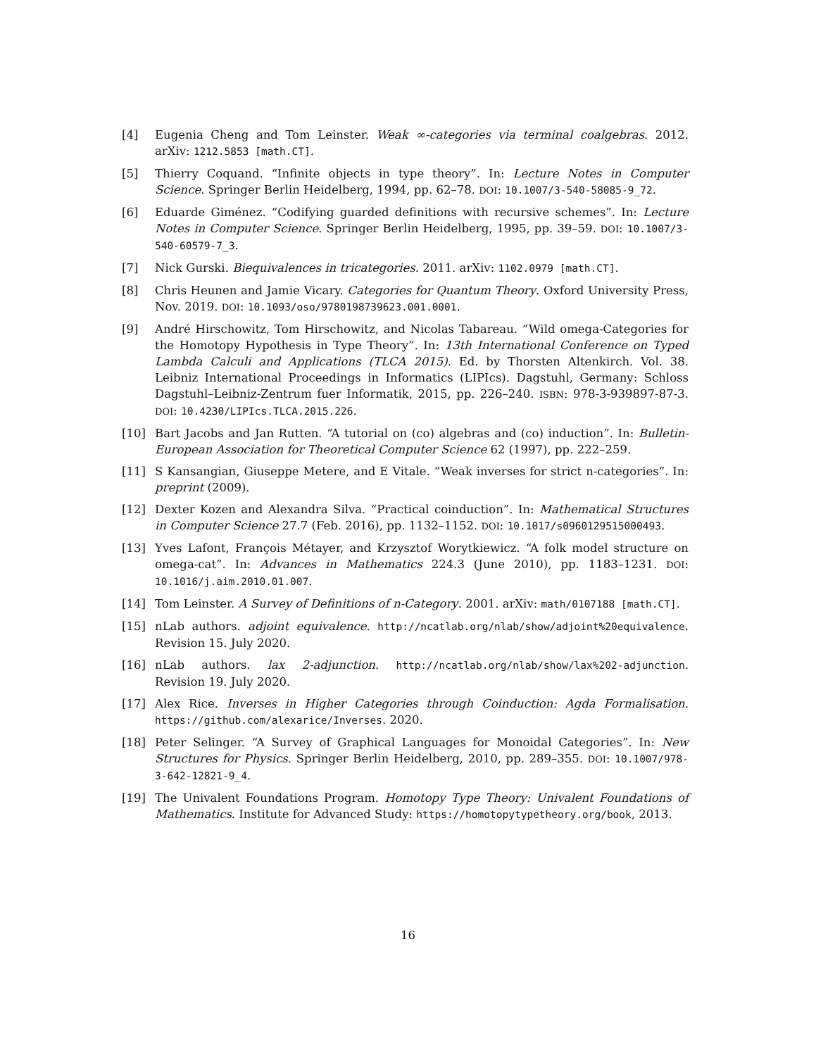[4] Eugenia Cheng and Tom Leinster. Weak ∞-categories via terminal coalgebras. 2012. arXiv: 1212.5853 [math.CT].
[5] Thierry Coquand. “Infinite objects in type theory”. In: Lecture Notes in Computer Science. Springer Berlin Heidelberg, 1994, pp. 62–78. DOI: 10.1007/3-540-58085-9_72.
[6] Eduarde Giménez. “Codifying guarded definitions with recursive schemes”. In: Lecture Notes in Computer Science. Springer Berlin Heidelberg, 1995, pp. 39–59. DOI: 10.1007/3-540-60579-7_3.
[7] Nick Gurski. Biequivalences in tricategories. 2011. arXiv: 1102.0979 [math.CT].
[8] Chris Heunen and Jamie Vicary. Categories for Quantum Theory. Oxford University Press, Nov. 2019. DOI: 10.1093/oso/9780198739623.001.0001.
[9] André Hirschowitz, Tom Hirschowitz, and Nicolas Tabareau. “Wild omega-Categories for the Homotopy Hypothesis in Type Theory”. In: 13th International Conference on Typed Lambda Calculi and Applications (TLCA 2015). Ed. by Thorsten Altenkirch. Vol. 38. Leibniz International Proceedings in Informatics (LIPIcs). Dagstuhl, Germany: Schloss Dagstuhl–Leibniz-Zentrum fuer Informatik, 2015, pp. 226–240. ISBN: 978-3-939897-87-3. DOI: 10.4230/LIPIcs.TLCA.2015.226.
[10] Bart Jacobs and Jan Rutten. “A tutorial on (co) algebras and (co) induction”. In: Bulletin-European Association for Theoretical Computer Science 62 (1997), pp. 222–259.
[11] S Kansangian, Giuseppe Metere, and E Vitale. “Weak inverses for strict n-categories”. In: preprint (2009).
[12] Dexter Kozen and Alexandra Silva. “Practical coinduction”. In: Mathematical Structures in Computer Science 27.7 (Feb. 2016), pp. 1132–1152. DOI: 10.1017/s0960129515000493.
[13] Yves Lafont, François Métayer, and Krzysztof Worytkiewicz. “A folk model structure on omega-cat”. In: Advances in Mathematics 224.3 (June 2010), pp. 1183–1231. DOI: 10.1016/j.aim.2010.01.007.
[14] Tom Leinster. A Survey of Definitions of n-Category. 2001. arXiv: math/0107188 [math.CT].
[15] nLab authors. adjoint equivalence. http://ncatlab.org/nlab/show/adjoint%20equivalence. Revision 15. July 2020.
[16] nLab authors. lax 2-adjunction. http://ncatlab.org/nlab/show/lax%202-adjunction. Revision 19. July 2020.
[17] Alex Rice. Inverses in Higher Categories through Coinduction: Agda Formalisation. https://github.com/alexarice/Inverses. 2020.
[18] Peter Selinger. “A Survey of Graphical Languages for Monoidal Categories”. In: New Structures for Physics. Springer Berlin Heidelberg, 2010, pp. 289–355. DOI: 10.1007/978-3-642-12821-9_4.
[19] The Univalent Foundations Program. Homotopy Type Theory: Univalent Foundations of Mathematics. Institute for Advanced Study: https://homotopytypetheory.org/book, 2013.
16